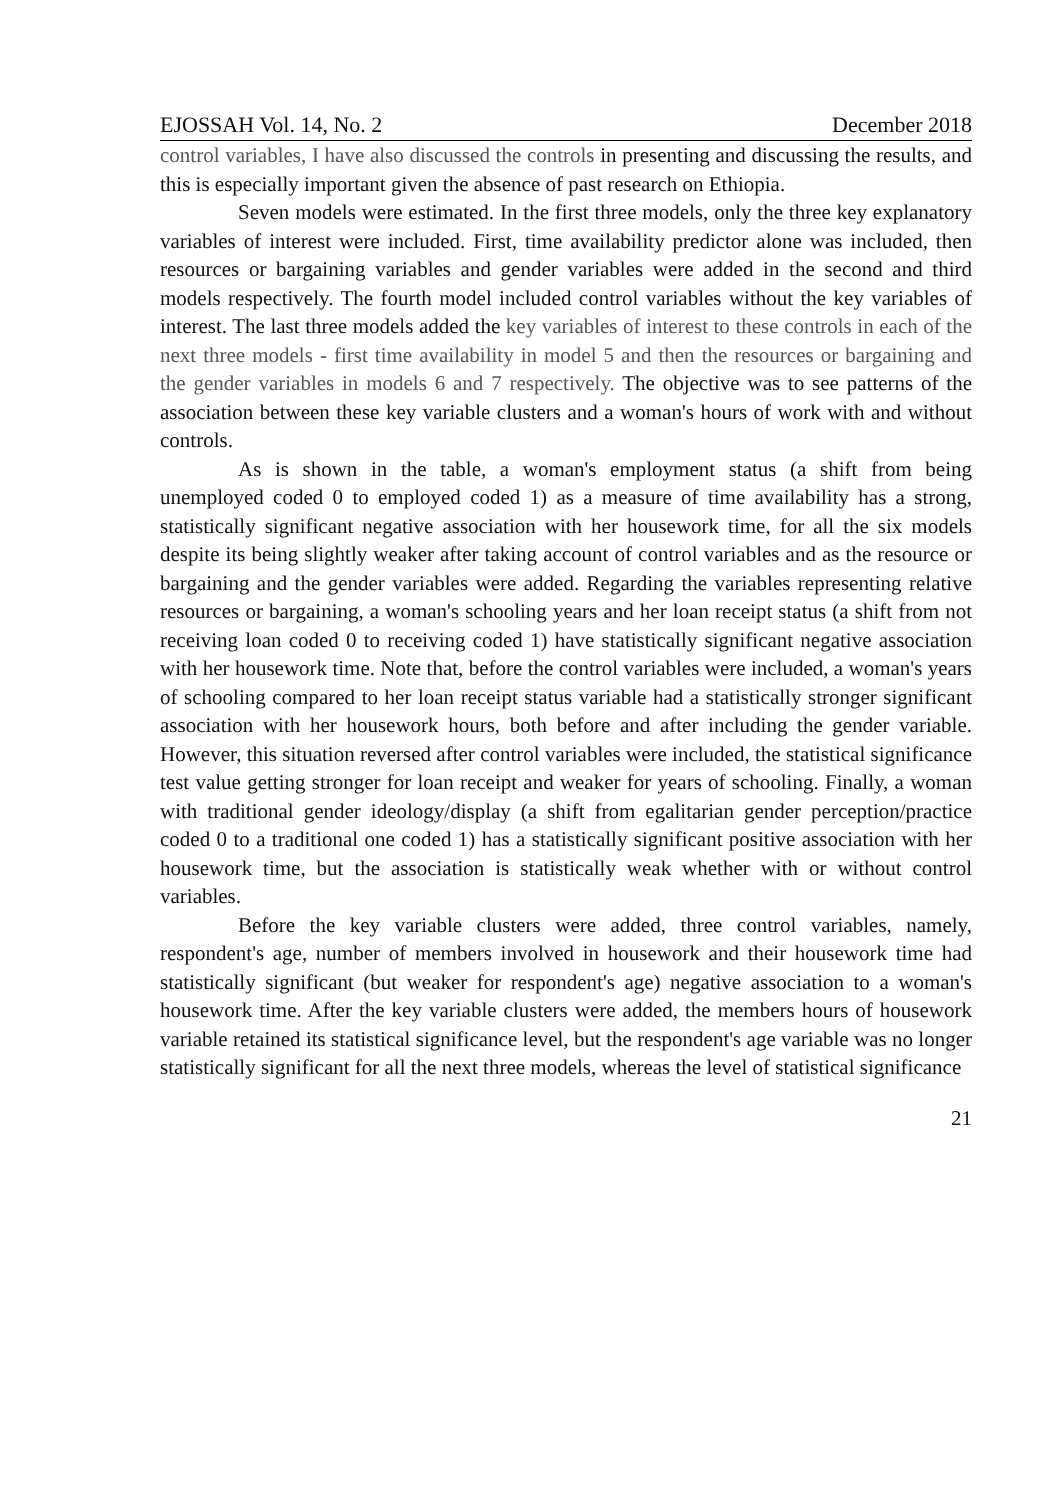EJOSSAH Vol. 14, No. 2 December 2018
control variables, I have also discussed the controls in presenting and discussing the results, and this is especially important given the absence of past research on Ethiopia.
Seven models were estimated. In the first three models, only the three key explanatory variables of interest were included. First, time availability predictor alone was included, then resources or bargaining variables and gender variables were added in the second and third models respectively. The fourth model included control variables without the key variables of interest. The last three models added the key variables of interest to these controls in each of the next three models - first time availability in model 5 and then the resources or bargaining and the gender variables in models 6 and 7 respectively. The objective was to see patterns of the association between these key variable clusters and a woman's hours of work with and without controls.
As is shown in the table, a woman's employment status (a shift from being unemployed coded 0 to employed coded 1) as a measure of time availability has a strong, statistically significant negative association with her housework time, for all the six models despite its being slightly weaker after taking account of control variables and as the resource or bargaining and the gender variables were added. Regarding the variables representing relative resources or bargaining, a woman's schooling years and her loan receipt status (a shift from not receiving loan coded 0 to receiving coded 1) have statistically significant negative association with her housework time. Note that, before the control variables were included, a woman's years of schooling compared to her loan receipt status variable had a statistically stronger significant association with her housework hours, both before and after including the gender variable. However, this situation reversed after control variables were included, the statistical significance test value getting stronger for loan receipt and weaker for years of schooling. Finally, a woman with traditional gender ideology/display (a shift from egalitarian gender perception/practice coded 0 to a traditional one coded 1) has a statistically significant positive association with her housework time, but the association is statistically weak whether with or without control variables.
Before the key variable clusters were added, three control variables, namely, respondent's age, number of members involved in housework and their housework time had statistically significant (but weaker for respondent's age) negative association to a woman's housework time. After the key variable clusters were added, the members hours of housework variable retained its statistical significance level, but the respondent's age variable was no longer statistically significant for all the next three models, whereas the level of statistical significance
21